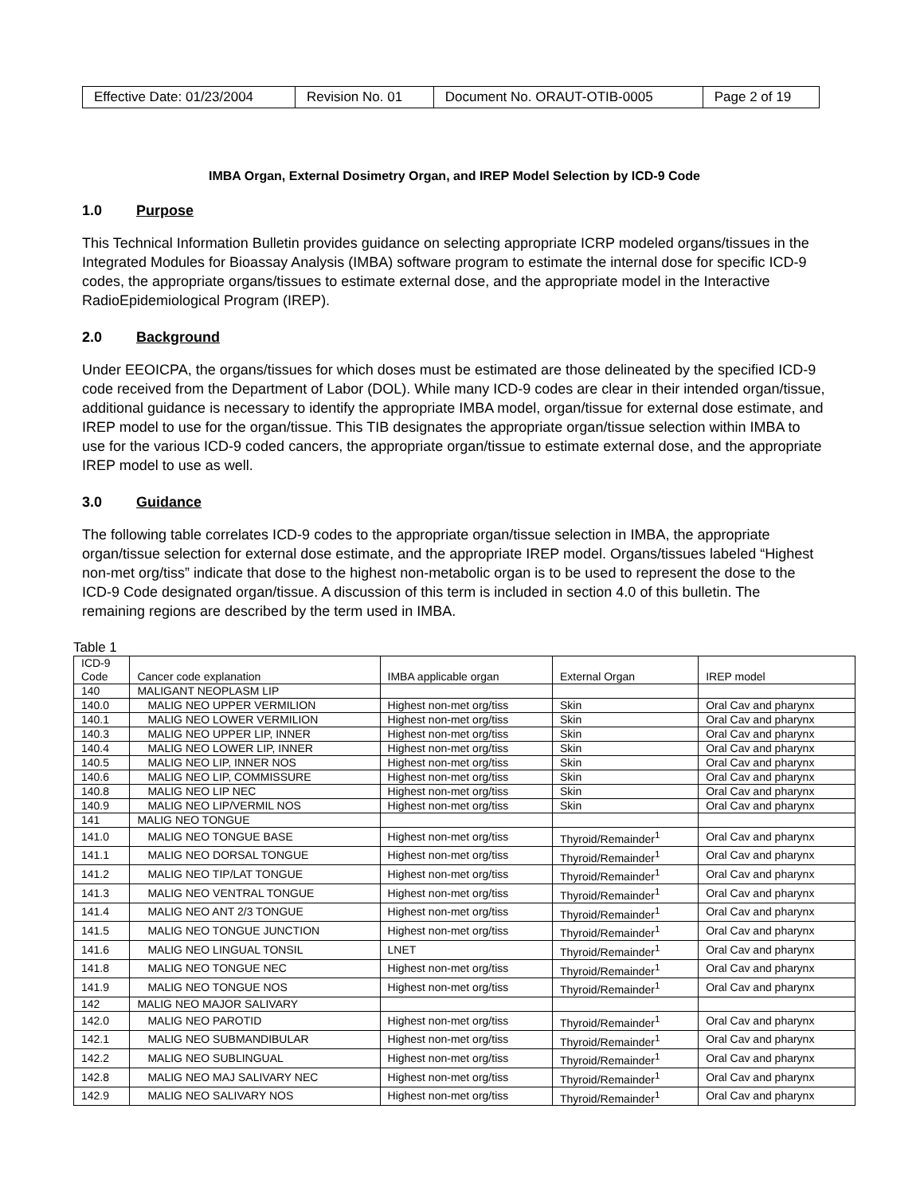| Effective Date: 01/23/2004 | Revision No. 01 | Document No. ORAUT-OTIB-0005 | Page 2 of 19 |
IMBA Organ, External Dosimetry Organ, and IREP Model Selection by ICD-9 Code
1.0 Purpose
This Technical Information Bulletin provides guidance on selecting appropriate ICRP modeled organs/tissues in the Integrated Modules for Bioassay Analysis (IMBA) software program to estimate the internal dose for specific ICD-9 codes, the appropriate organs/tissues to estimate external dose, and the appropriate model in the Interactive RadioEpidemiological Program (IREP).
2.0 Background
Under EEOICPA, the organs/tissues for which doses must be estimated are those delineated by the specified ICD-9 code received from the Department of Labor (DOL). While many ICD-9 codes are clear in their intended organ/tissue, additional guidance is necessary to identify the appropriate IMBA model, organ/tissue for external dose estimate, and IREP model to use for the organ/tissue. This TIB designates the appropriate organ/tissue selection within IMBA to use for the various ICD-9 coded cancers, the appropriate organ/tissue to estimate external dose, and the appropriate IREP model to use as well.
3.0 Guidance
The following table correlates ICD-9 codes to the appropriate organ/tissue selection in IMBA, the appropriate organ/tissue selection for external dose estimate, and the appropriate IREP model. Organs/tissues labeled “Highest non-met org/tiss” indicate that dose to the highest non-metabolic organ is to be used to represent the dose to the ICD-9 Code designated organ/tissue. A discussion of this term is included in section 4.0 of this bulletin. The remaining regions are described by the term used in IMBA.
Table 1
| ICD-9 Code | Cancer code explanation | IMBA applicable organ | External Organ | IREP model |
| 140 | MALIGANT NEOPLASM LIP | | | |
| 140.0 | MALIG NEO UPPER VERMILION | Highest non-met org/tiss | Skin | Oral Cav and pharynx |
| 140.1 | MALIG NEO LOWER VERMILION | Highest non-met org/tiss | Skin | Oral Cav and pharynx |
| 140.3 | MALIG NEO UPPER LIP, INNER | Highest non-met org/tiss | Skin | Oral Cav and pharynx |
| 140.4 | MALIG NEO LOWER LIP, INNER | Highest non-met org/tiss | Skin | Oral Cav and pharynx |
| 140.5 | MALIG NEO LIP, INNER NOS | Highest non-met org/tiss | Skin | Oral Cav and pharynx |
| 140.6 | MALIG NEO LIP, COMMISSURE | Highest non-met org/tiss | Skin | Oral Cav and pharynx |
| 140.8 | MALIG NEO LIP NEC | Highest non-met org/tiss | Skin | Oral Cav and pharynx |
| 140.9 | MALIG NEO LIP/VERMIL NOS | Highest non-met org/tiss | Skin | Oral Cav and pharynx |
| 141 | MALIG NEO TONGUE | | | |
| 141.0 | MALIG NEO TONGUE BASE | Highest non-met org/tiss | Thyroid/Remainder<sup>1</sup> | Oral Cav and pharynx |
| 141.1 | MALIG NEO DORSAL TONGUE | Highest non-met org/tiss | Thyroid/Remainder<sup>1</sup> | Oral Cav and pharynx |
| 141.2 | MALIG NEO TIP/LAT TONGUE | Highest non-met org/tiss | Thyroid/Remainder<sup>1</sup> | Oral Cav and pharynx |
| 141.3 | MALIG NEO VENTRAL TONGUE | Highest non-met org/tiss | Thyroid/Remainder<sup>1</sup> | Oral Cav and pharynx |
| 141.4 | MALIG NEO ANT 2/3 TONGUE | Highest non-met org/tiss | Thyroid/Remainder<sup>1</sup> | Oral Cav and pharynx |
| 141.5 | MALIG NEO TONGUE JUNCTION | Highest non-met org/tiss | Thyroid/Remainder<sup>1</sup> | Oral Cav and pharynx |
| 141.6 | MALIG NEO LINGUAL TONSIL | LNET | Thyroid/Remainder<sup>1</sup> | Oral Cav and pharynx |
| 141.8 | MALIG NEO TONGUE NEC | Highest non-met org/tiss | Thyroid/Remainder<sup>1</sup> | Oral Cav and pharynx |
| 141.9 | MALIG NEO TONGUE NOS | Highest non-met org/tiss | Thyroid/Remainder<sup>1</sup> | Oral Cav and pharynx |
| 142 | MALIG NEO MAJOR SALIVARY | | | |
| 142.0 | MALIG NEO PAROTID | Highest non-met org/tiss | Thyroid/Remainder<sup>1</sup> | Oral Cav and pharynx |
| 142.1 | MALIG NEO SUBMANDIBULAR | Highest non-met org/tiss | Thyroid/Remainder<sup>1</sup> | Oral Cav and pharynx |
| 142.2 | MALIG NEO SUBLINGUAL | Highest non-met org/tiss | Thyroid/Remainder<sup>1</sup> | Oral Cav and pharynx |
| 142.8 | MALIG NEO MAJ SALIVARY NEC | Highest non-met org/tiss | Thyroid/Remainder<sup>1</sup> | Oral Cav and pharynx |
| 142.9 | MALIG NEO SALIVARY NOS | Highest non-met org/tiss | Thyroid/Remainder<sup>1</sup> | Oral Cav and pharynx |